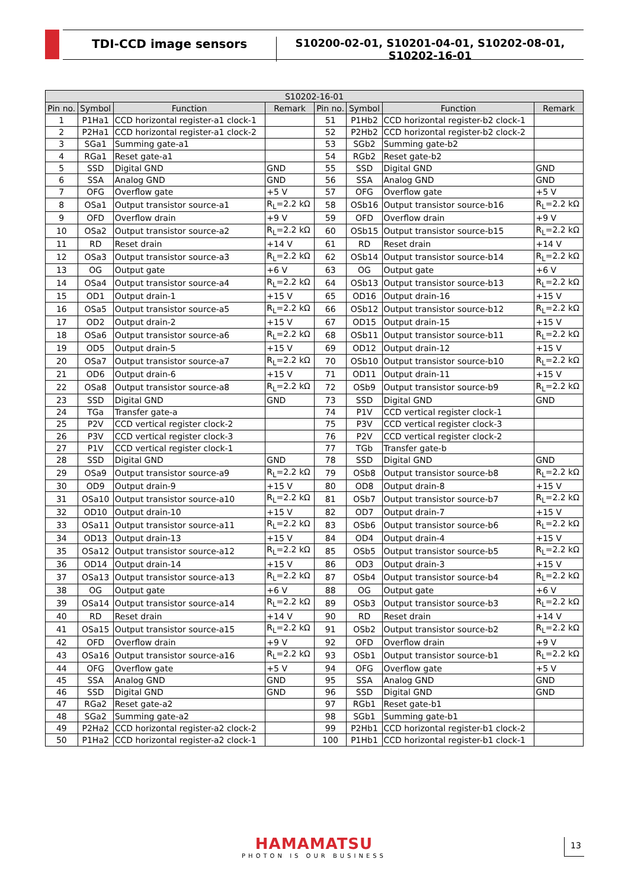TDI-CCD image sensors S10200-02-01, S10201-04-01, S10202-08-01, S10202-16-01
| S10202-16-01 | | | | | | | |
| --- | --- | --- | --- | --- | --- | --- | --- |
| Pin no. | Symbol | Function | Remark | Pin no. | Symbol | Function | Remark |
| 1 | P1Ha1 | CCD horizontal register-a1 clock-1 | | 51 | P1Hb2 | CCD horizontal register-b2 clock-1 | |
| 2 | P2Ha1 | CCD horizontal register-a1 clock-2 | | 52 | P2Hb2 | CCD horizontal register-b2 clock-2 | |
| 3 | SGa1 | Summing gate-a1 | | 53 | SGb2 | Summing gate-b2 | |
| 4 | RGa1 | Reset gate-a1 | | 54 | RGb2 | Reset gate-b2 | |
| 5 | SSD | Digital GND | GND | 55 | SSD | Digital GND | GND |
| 6 | SSA | Analog GND | GND | 56 | SSA | Analog GND | GND |
| 7 | OFG | Overflow gate | +5 V | 57 | OFG | Overflow gate | +5 V |
| 8 | OSa1 | Output transistor source-a1 | R<sub>L</sub>=2.2 kΩ | 58 | OSb16 | Output transistor source-b16 | R<sub>L</sub>=2.2 kΩ |
| 9 | OFD | Overflow drain | +9 V | 59 | OFD | Overflow drain | +9 V |
| 10 | OSa2 | Output transistor source-a2 | R<sub>L</sub>=2.2 kΩ | 60 | OSb15 | Output transistor source-b15 | R<sub>L</sub>=2.2 kΩ |
| 11 | RD | Reset drain | +14 V | 61 | RD | Reset drain | +14 V |
| 12 | OSa3 | Output transistor source-a3 | R<sub>L</sub>=2.2 kΩ | 62 | OSb14 | Output transistor source-b14 | R<sub>L</sub>=2.2 kΩ |
| 13 | OG | Output gate | +6 V | 63 | OG | Output gate | +6 V |
| 14 | OSa4 | Output transistor source-a4 | R<sub>L</sub>=2.2 kΩ | 64 | OSb13 | Output transistor source-b13 | R<sub>L</sub>=2.2 kΩ |
| 15 | OD1 | Output drain-1 | +15 V | 65 | OD16 | Output drain-16 | +15 V |
| 16 | OSa5 | Output transistor source-a5 | R<sub>L</sub>=2.2 kΩ | 66 | OSb12 | Output transistor source-b12 | R<sub>L</sub>=2.2 kΩ |
| 17 | OD2 | Output drain-2 | +15 V | 67 | OD15 | Output drain-15 | +15 V |
| 18 | OSa6 | Output transistor source-a6 | R<sub>L</sub>=2.2 kΩ | 68 | OSb11 | Output transistor source-b11 | R<sub>L</sub>=2.2 kΩ |
| 19 | OD5 | Output drain-5 | +15 V | 69 | OD12 | Output drain-12 | +15 V |
| 20 | OSa7 | Output transistor source-a7 | R<sub>L</sub>=2.2 kΩ | 70 | OSb10 | Output transistor source-b10 | R<sub>L</sub>=2.2 kΩ |
| 21 | OD6 | Output drain-6 | +15 V | 71 | OD11 | Output drain-11 | +15 V |
| 22 | OSa8 | Output transistor source-a8 | R<sub>L</sub>=2.2 kΩ | 72 | OSb9 | Output transistor source-b9 | R<sub>L</sub>=2.2 kΩ |
| 23 | SSD | Digital GND | GND | 73 | SSD | Digital GND | GND |
| 24 | TGa | Transfer gate-a | | 74 | P1V | CCD vertical register clock-1 | |
| 25 | P2V | CCD vertical register clock-2 | | 75 | P3V | CCD vertical register clock-3 | |
| 26 | P3V | CCD vertical register clock-3 | | 76 | P2V | CCD vertical register clock-2 | |
| 27 | P1V | CCD vertical register clock-1 | | 77 | TGb | Transfer gate-b | |
| 28 | SSD | Digital GND | GND | 78 | SSD | Digital GND | GND |
| 29 | OSa9 | Output transistor source-a9 | R<sub>L</sub>=2.2 kΩ | 79 | OSb8 | Output transistor source-b8 | R<sub>L</sub>=2.2 kΩ |
| 30 | OD9 | Output drain-9 | +15 V | 80 | OD8 | Output drain-8 | +15 V |
| 31 | OSa10 | Output transistor source-a10 | R<sub>L</sub>=2.2 kΩ | 81 | OSb7 | Output transistor source-b7 | R<sub>L</sub>=2.2 kΩ |
| 32 | OD10 | Output drain-10 | +15 V | 82 | OD7 | Output drain-7 | +15 V |
| 33 | OSa11 | Output transistor source-a11 | R<sub>L</sub>=2.2 kΩ | 83 | OSb6 | Output transistor source-b6 | R<sub>L</sub>=2.2 kΩ |
| 34 | OD13 | Output drain-13 | +15 V | 84 | OD4 | Output drain-4 | +15 V |
| 35 | OSa12 | Output transistor source-a12 | R<sub>L</sub>=2.2 kΩ | 85 | OSb5 | Output transistor source-b5 | R<sub>L</sub>=2.2 kΩ |
| 36 | OD14 | Output drain-14 | +15 V | 86 | OD3 | Output drain-3 | +15 V |
| 37 | OSa13 | Output transistor source-a13 | R<sub>L</sub>=2.2 kΩ | 87 | OSb4 | Output transistor source-b4 | R<sub>L</sub>=2.2 kΩ |
| 38 | OG | Output gate | +6 V | 88 | OG | Output gate | +6 V |
| 39 | OSa14 | Output transistor source-a14 | R<sub>L</sub>=2.2 kΩ | 89 | OSb3 | Output transistor source-b3 | R<sub>L</sub>=2.2 kΩ |
| 40 | RD | Reset drain | +14 V | 90 | RD | Reset drain | +14 V |
| 41 | OSa15 | Output transistor source-a15 | R<sub>L</sub>=2.2 kΩ | 91 | OSb2 | Output transistor source-b2 | R<sub>L</sub>=2.2 kΩ |
| 42 | OFD | Overflow drain | +9 V | 92 | OFD | Overflow drain | +9 V |
| 43 | OSa16 | Output transistor source-a16 | R<sub>L</sub>=2.2 kΩ | 93 | OSb1 | Output transistor source-b1 | R<sub>L</sub>=2.2 kΩ |
| 44 | OFG | Overflow gate | +5 V | 94 | OFG | Overflow gate | +5 V |
| 45 | SSA | Analog GND | GND | 95 | SSA | Analog GND | GND |
| 46 | SSD | Digital GND | GND | 96 | SSD | Digital GND | GND |
| 47 | RGa2 | Reset gate-a2 | | 97 | RGb1 | Reset gate-b1 | |
| 48 | SGa2 | Summing gate-a2 | | 98 | SGb1 | Summing gate-b1 | |
| 49 | P2Ha2 | CCD horizontal register-a2 clock-2 | | 99 | P2Hb1 | CCD horizontal register-b1 clock-2 | |
| 50 | P1Ha2 | CCD horizontal register-a2 clock-1 | | 100 | P1Hb1 | CCD horizontal register-b1 clock-1 | |
HAMAMATSU
PHOTON IS OUR BUSINESS
13